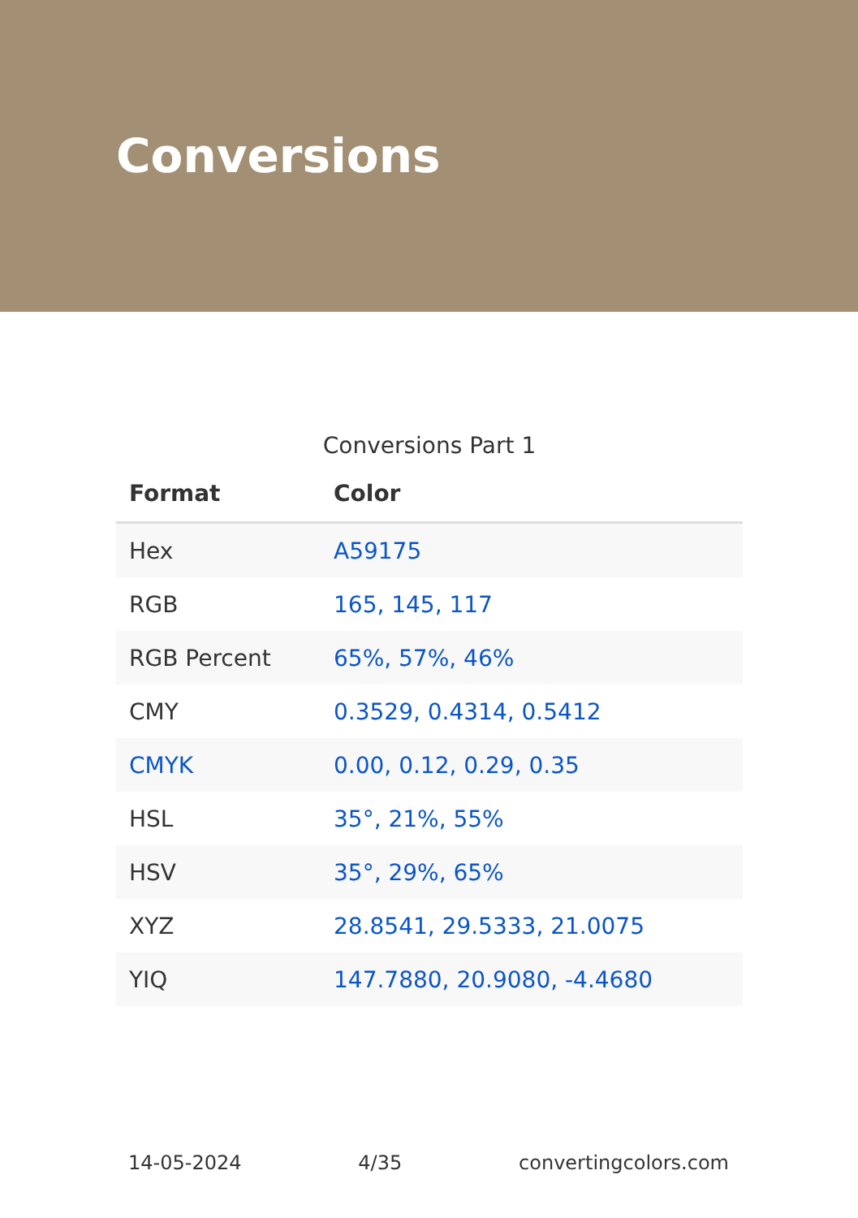Conversions
Conversions Part 1
| Format | Color |
| --- | --- |
| Hex | A59175 |
| RGB | 165, 145, 117 |
| RGB Percent | 65%, 57%, 46% |
| CMY | 0.3529, 0.4314, 0.5412 |
| CMYK | 0.00, 0.12, 0.29, 0.35 |
| HSL | 35°, 21%, 55% |
| HSV | 35°, 29%, 65% |
| XYZ | 28.8541, 29.5333, 21.0075 |
| YIQ | 147.7880, 20.9080, -4.4680 |
14-05-2024 4/35 convertingcolors.com